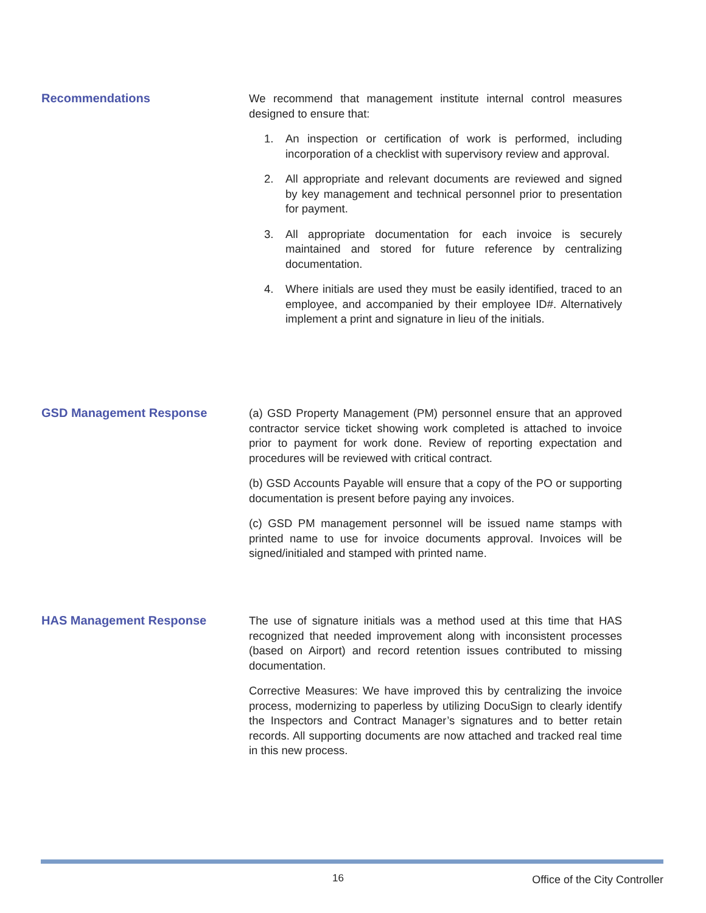Recommendations
We recommend that management institute internal control measures designed to ensure that:
1. An inspection or certification of work is performed, including incorporation of a checklist with supervisory review and approval.
2. All appropriate and relevant documents are reviewed and signed by key management and technical personnel prior to presentation for payment.
3. All appropriate documentation for each invoice is securely maintained and stored for future reference by centralizing documentation.
4. Where initials are used they must be easily identified, traced to an employee, and accompanied by their employee ID#. Alternatively implement a print and signature in lieu of the initials.
GSD Management Response
(a) GSD Property Management (PM) personnel ensure that an approved contractor service ticket showing work completed is attached to invoice prior to payment for work done. Review of reporting expectation and procedures will be reviewed with critical contract.
(b) GSD Accounts Payable will ensure that a copy of the PO or supporting documentation is present before paying any invoices.
(c) GSD PM management personnel will be issued name stamps with printed name to use for invoice documents approval. Invoices will be signed/initialed and stamped with printed name.
HAS Management Response
The use of signature initials was a method used at this time that HAS recognized that needed improvement along with inconsistent processes (based on Airport) and record retention issues contributed to missing documentation.
Corrective Measures: We have improved this by centralizing the invoice process, modernizing to paperless by utilizing DocuSign to clearly identify the Inspectors and Contract Manager’s signatures and to better retain records. All supporting documents are now attached and tracked real time in this new process.
16 Office of the City Controller